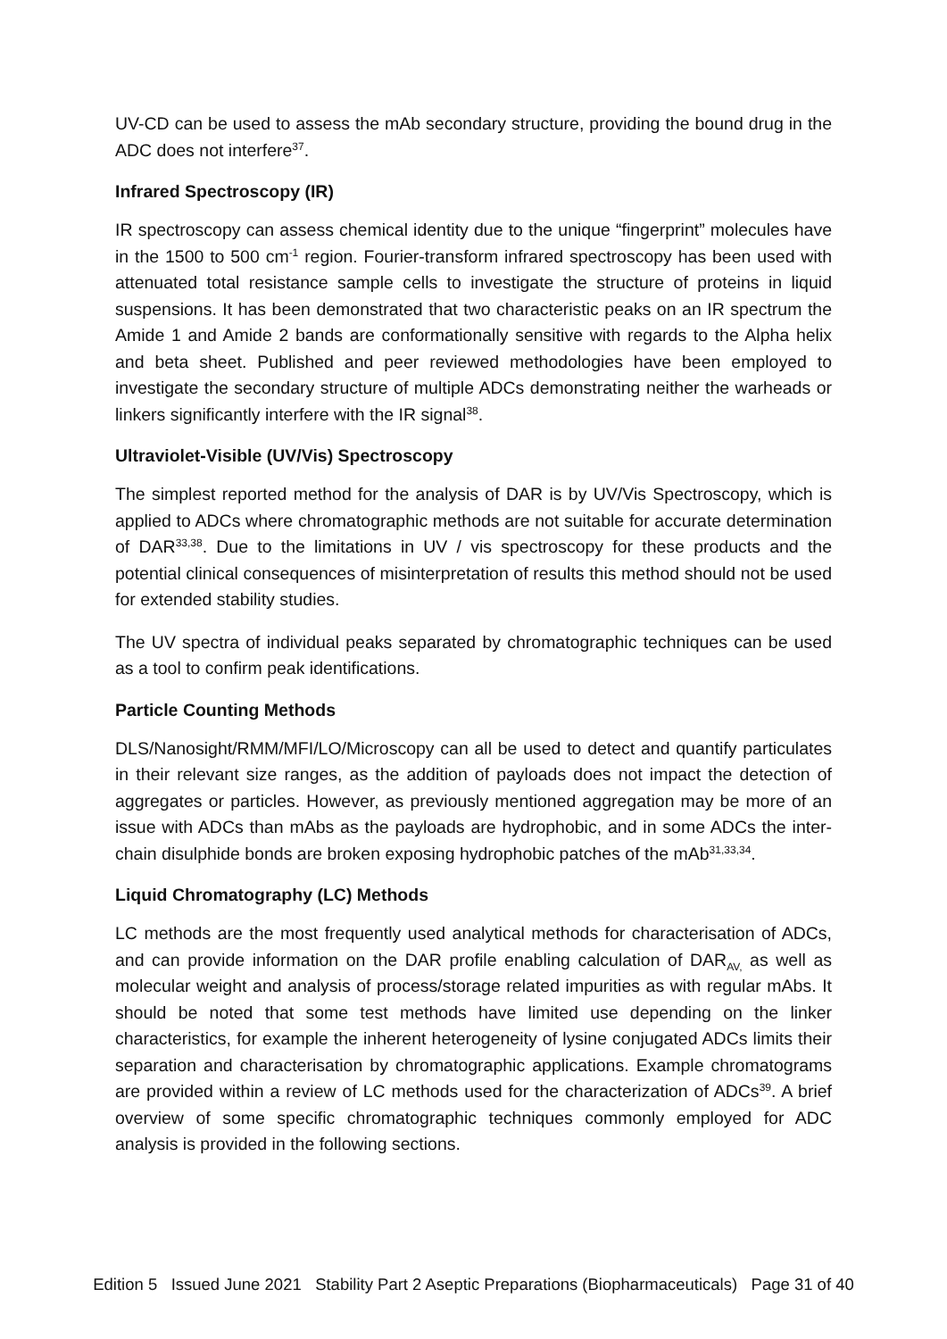UV-CD can be used to assess the mAb secondary structure, providing the bound drug in the ADC does not interfere<sup>37</sup>.
Infrared Spectroscopy (IR)
IR spectroscopy can assess chemical identity due to the unique “fingerprint” molecules have in the 1500 to 500 cm<sup>-1</sup> region. Fourier-transform infrared spectroscopy has been used with attenuated total resistance sample cells to investigate the structure of proteins in liquid suspensions. It has been demonstrated that two characteristic peaks on an IR spectrum the Amide 1 and Amide 2 bands are conformationally sensitive with regards to the Alpha helix and beta sheet. Published and peer reviewed methodologies have been employed to investigate the secondary structure of multiple ADCs demonstrating neither the warheads or linkers significantly interfere with the IR signal<sup>38</sup>.
Ultraviolet-Visible (UV/Vis) Spectroscopy
The simplest reported method for the analysis of DAR is by UV/Vis Spectroscopy, which is applied to ADCs where chromatographic methods are not suitable for accurate determination of DAR<sup>33,38</sup>. Due to the limitations in UV / vis spectroscopy for these products and the potential clinical consequences of misinterpretation of results this method should not be used for extended stability studies.
The UV spectra of individual peaks separated by chromatographic techniques can be used as a tool to confirm peak identifications.
Particle Counting Methods
DLS/Nanosight/RMM/MFI/LO/Microscopy can all be used to detect and quantify particulates in their relevant size ranges, as the addition of payloads does not impact the detection of aggregates or particles. However, as previously mentioned aggregation may be more of an issue with ADCs than mAbs as the payloads are hydrophobic, and in some ADCs the inter-chain disulphide bonds are broken exposing hydrophobic patches of the mAb<sup>31,33,34</sup>.
Liquid Chromatography (LC) Methods
LC methods are the most frequently used analytical methods for characterisation of ADCs, and can provide information on the DAR profile enabling calculation of DAR<sub>AV,</sub> as well as molecular weight and analysis of process/storage related impurities as with regular mAbs. It should be noted that some test methods have limited use depending on the linker characteristics, for example the inherent heterogeneity of lysine conjugated ADCs limits their separation and characterisation by chromatographic applications. Example chromatograms are provided within a review of LC methods used for the characterization of ADCs<sup>39</sup>. A brief overview of some specific chromatographic techniques commonly employed for ADC analysis is provided in the following sections.
Edition 5 Issued June 2021 Stability Part 2 Aseptic Preparations (Biopharmaceuticals) Page 31 of 40